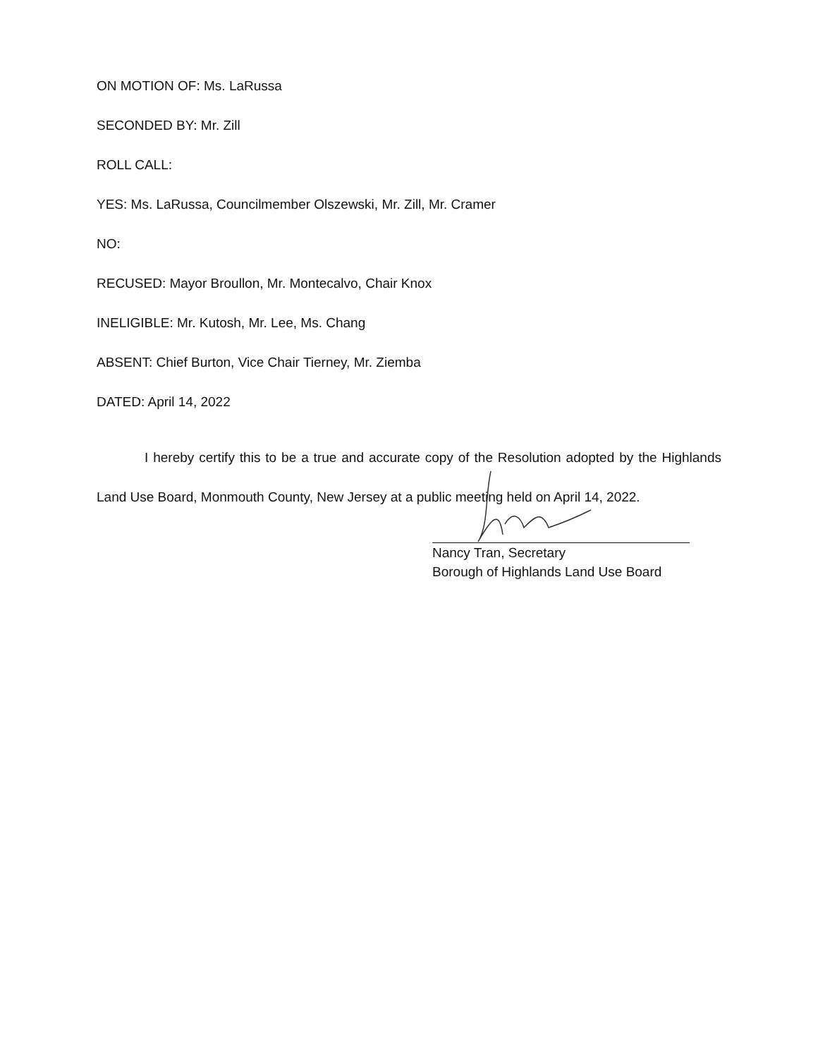ON MOTION OF: Ms. LaRussa
SECONDED BY: Mr. Zill
ROLL CALL:
YES: Ms. LaRussa, Councilmember Olszewski, Mr. Zill, Mr. Cramer
NO:
RECUSED: Mayor Broullon, Mr. Montecalvo, Chair Knox
INELIGIBLE: Mr. Kutosh, Mr. Lee, Ms. Chang
ABSENT: Chief Burton, Vice Chair Tierney, Mr. Ziemba
DATED: April 14, 2022
I hereby certify this to be a true and accurate copy of the Resolution adopted by the Highlands Land Use Board, Monmouth County, New Jersey at a public meeting held on April 14, 2022.
Nancy Tran, Secretary
Borough of Highlands Land Use Board